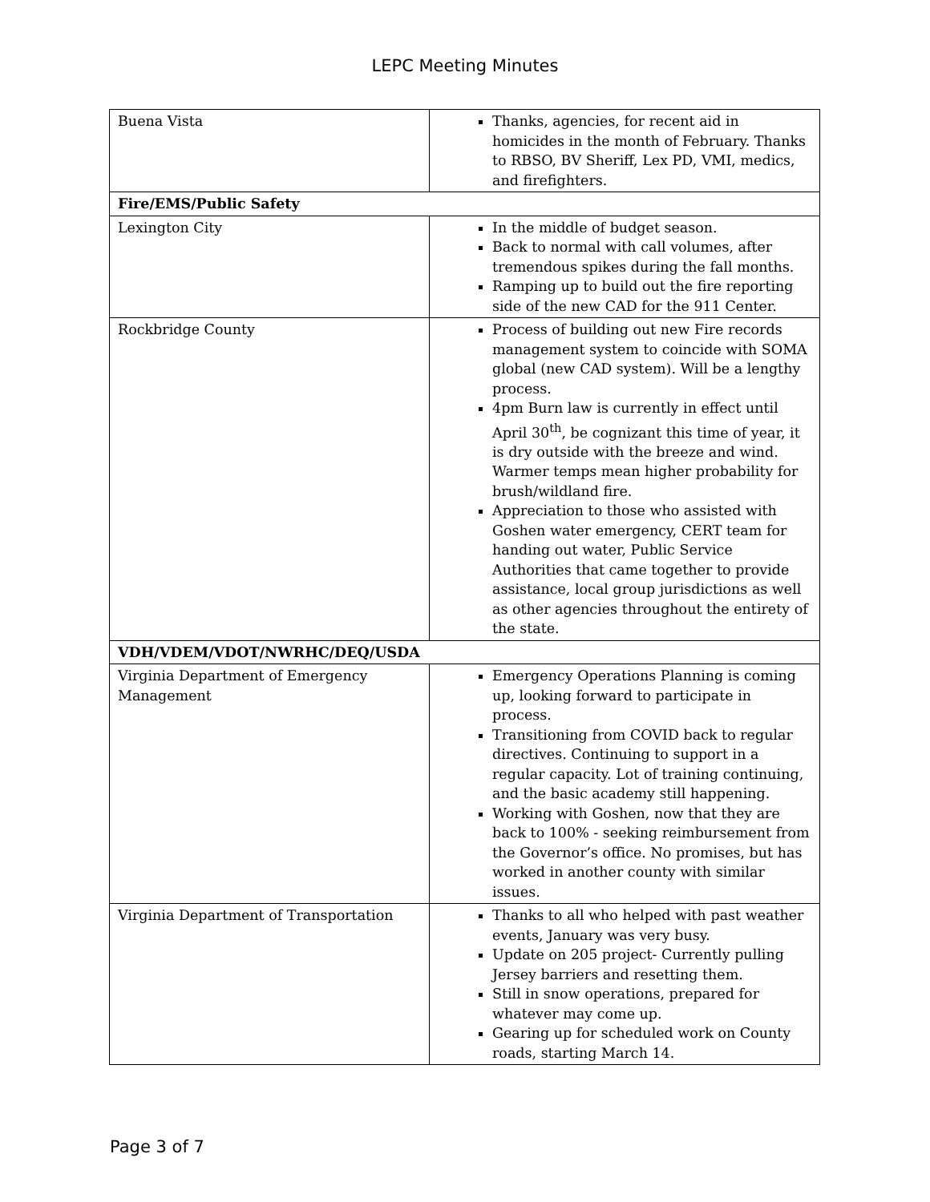LEPC Meeting Minutes
| Buena Vista | Thanks, agencies, for recent aid in homicides in the month of February. Thanks to RBSO, BV Sheriff, Lex PD, VMI, medics, and firefighters. |
| Fire/EMS/Public Safety | |
| Lexington City | In the middle of budget season. Back to normal with call volumes, after tremendous spikes during the fall months. Ramping up to build out the fire reporting side of the new CAD for the 911 Center. |
| Rockbridge County | Process of building out new Fire records management system to coincide with SOMA global (new CAD system). Will be a lengthy process. 4pm Burn law is currently in effect until April 30<sup>th</sup>, be cognizant this time of year, it is dry outside with the breeze and wind. Warmer temps mean higher probability for brush/wildland fire. Appreciation to those who assisted with Goshen water emergency, CERT team for handing out water, Public Service Authorities that came together to provide assistance, local group jurisdictions as well as other agencies throughout the entirety of the state. |
| VDH/VDEM/VDOT/NWRHC/DEQ/USDA | |
| Virginia Department of Emergency Management | Emergency Operations Planning is coming up, looking forward to participate in process. Transitioning from COVID back to regular directives. Continuing to support in a regular capacity. Lot of training continuing, and the basic academy still happening. Working with Goshen, now that they are back to 100% - seeking reimbursement from the Governor’s office. No promises, but has worked in another county with similar issues. |
| Virginia Department of Transportation | Thanks to all who helped with past weather events, January was very busy. Update on 205 project- Currently pulling Jersey barriers and resetting them. Still in snow operations, prepared for whatever may come up. Gearing up for scheduled work on County roads, starting March 14. |
Page 3 of 7